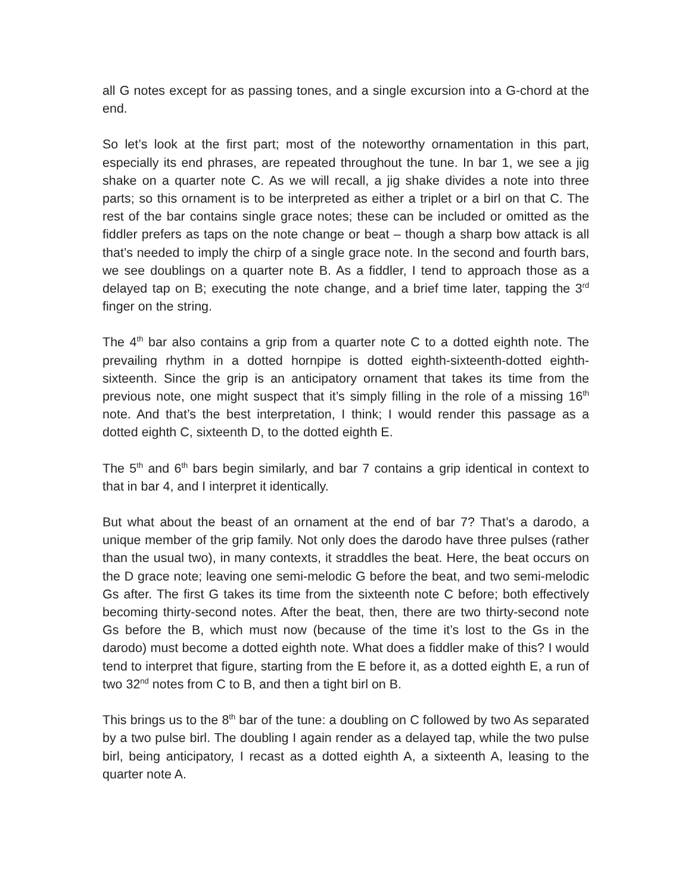all G notes except for as passing tones, and a single excursion into a G-chord at the end.
So let’s look at the first part; most of the noteworthy ornamentation in this part, especially its end phrases, are repeated throughout the tune. In bar 1, we see a jig shake on a quarter note C. As we will recall, a jig shake divides a note into three parts; so this ornament is to be interpreted as either a triplet or a birl on that C. The rest of the bar contains single grace notes; these can be included or omitted as the fiddler prefers as taps on the note change or beat – though a sharp bow attack is all that’s needed to imply the chirp of a single grace note. In the second and fourth bars, we see doublings on a quarter note B. As a fiddler, I tend to approach those as a delayed tap on B; executing the note change, and a brief time later, tapping the 3<sup>rd</sup> finger on the string.
The 4<sup>th</sup> bar also contains a grip from a quarter note C to a dotted eighth note. The prevailing rhythm in a dotted hornpipe is dotted eighth-sixteenth-dotted eighth-sixteenth. Since the grip is an anticipatory ornament that takes its time from the previous note, one might suspect that it’s simply filling in the role of a missing 16<sup>th</sup> note. And that’s the best interpretation, I think; I would render this passage as a dotted eighth C, sixteenth D, to the dotted eighth E.
The 5<sup>th</sup> and 6<sup>th</sup> bars begin similarly, and bar 7 contains a grip identical in context to that in bar 4, and I interpret it identically.
But what about the beast of an ornament at the end of bar 7? That’s a darodo, a unique member of the grip family. Not only does the darodo have three pulses (rather than the usual two), in many contexts, it straddles the beat. Here, the beat occurs on the D grace note; leaving one semi-melodic G before the beat, and two semi-melodic Gs after. The first G takes its time from the sixteenth note C before; both effectively becoming thirty-second notes. After the beat, then, there are two thirty-second note Gs before the B, which must now (because of the time it’s lost to the Gs in the darodo) must become a dotted eighth note. What does a fiddler make of this? I would tend to interpret that figure, starting from the E before it, as a dotted eighth E, a run of two 32<sup>nd</sup> notes from C to B, and then a tight birl on B.
This brings us to the 8<sup>th</sup> bar of the tune: a doubling on C followed by two As separated by a two pulse birl. The doubling I again render as a delayed tap, while the two pulse birl, being anticipatory, I recast as a dotted eighth A, a sixteenth A, leasing to the quarter note A.